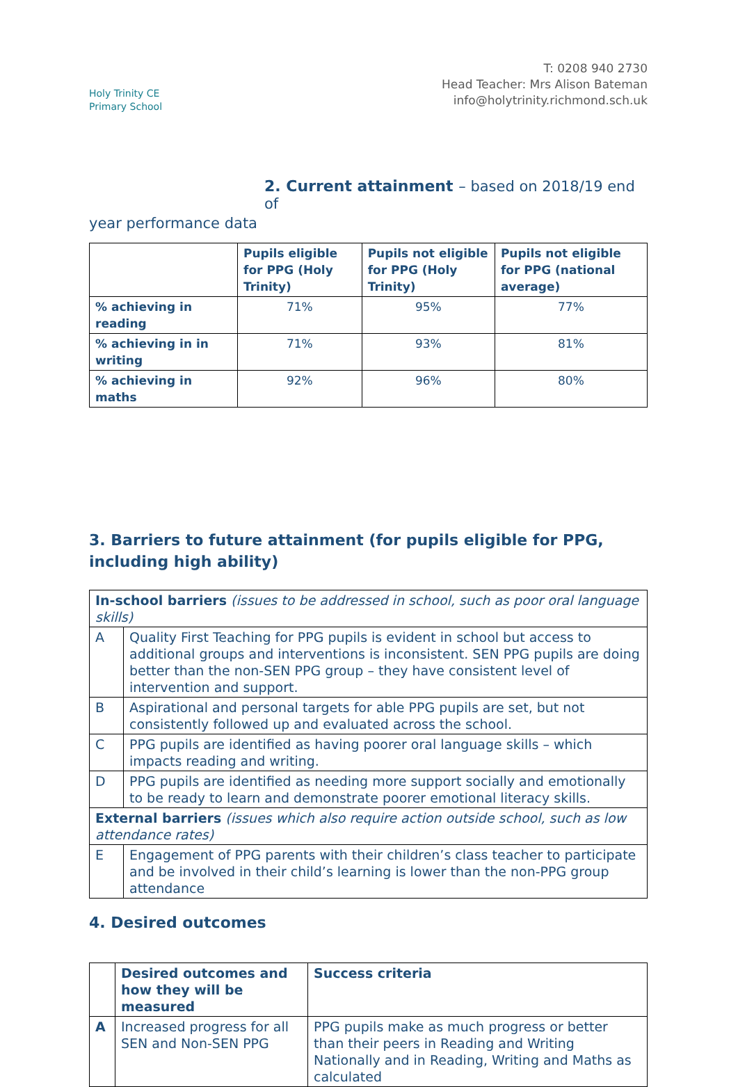Holy Trinity CE
Primary School
T: 0208 940 2730
Head Teacher: Mrs Alison Bateman
info@holytrinity.richmond.sch.uk
2. Current attainment – based on 2018/19 end of
year performance data
| | Pupils eligible for PPG (Holy Trinity) | Pupils not eligible for PPG (Holy Trinity) | Pupils not eligible for PPG (national average) |
| --- | --- | --- | --- |
| % achieving in reading | 71% | 95% | 77% |
| % achieving in in writing | 71% | 93% | 81% |
| % achieving in maths | 92% | 96% | 80% |
3. Barriers to future attainment (for pupils eligible for PPG, including high ability)
| In-school barriers (issues to be addressed in school, such as poor oral language skills) | |
| A | Quality First Teaching for PPG pupils is evident in school but access to additional groups and interventions is inconsistent. SEN PPG pupils are doing better than the non-SEN PPG group – they have consistent level of intervention and support. |
| B | Aspirational and personal targets for able PPG pupils are set, but not consistently followed up and evaluated across the school. |
| C | PPG pupils are identified as having poorer oral language skills – which impacts reading and writing. |
| D | PPG pupils are identified as needing more support socially and emotionally to be ready to learn and demonstrate poorer emotional literacy skills. |
| External barriers (issues which also require action outside school, such as low attendance rates) | |
| E | Engagement of PPG parents with their children’s class teacher to participate and be involved in their child’s learning is lower than the non-PPG group attendance |
4. Desired outcomes
| | Desired outcomes and how they will be measured | Success criteria |
| --- | --- | --- |
| A | Increased progress for all SEN and Non-SEN PPG | PPG pupils make as much progress or better than their peers in Reading and Writing Nationally and in Reading, Writing and Maths as calculated |